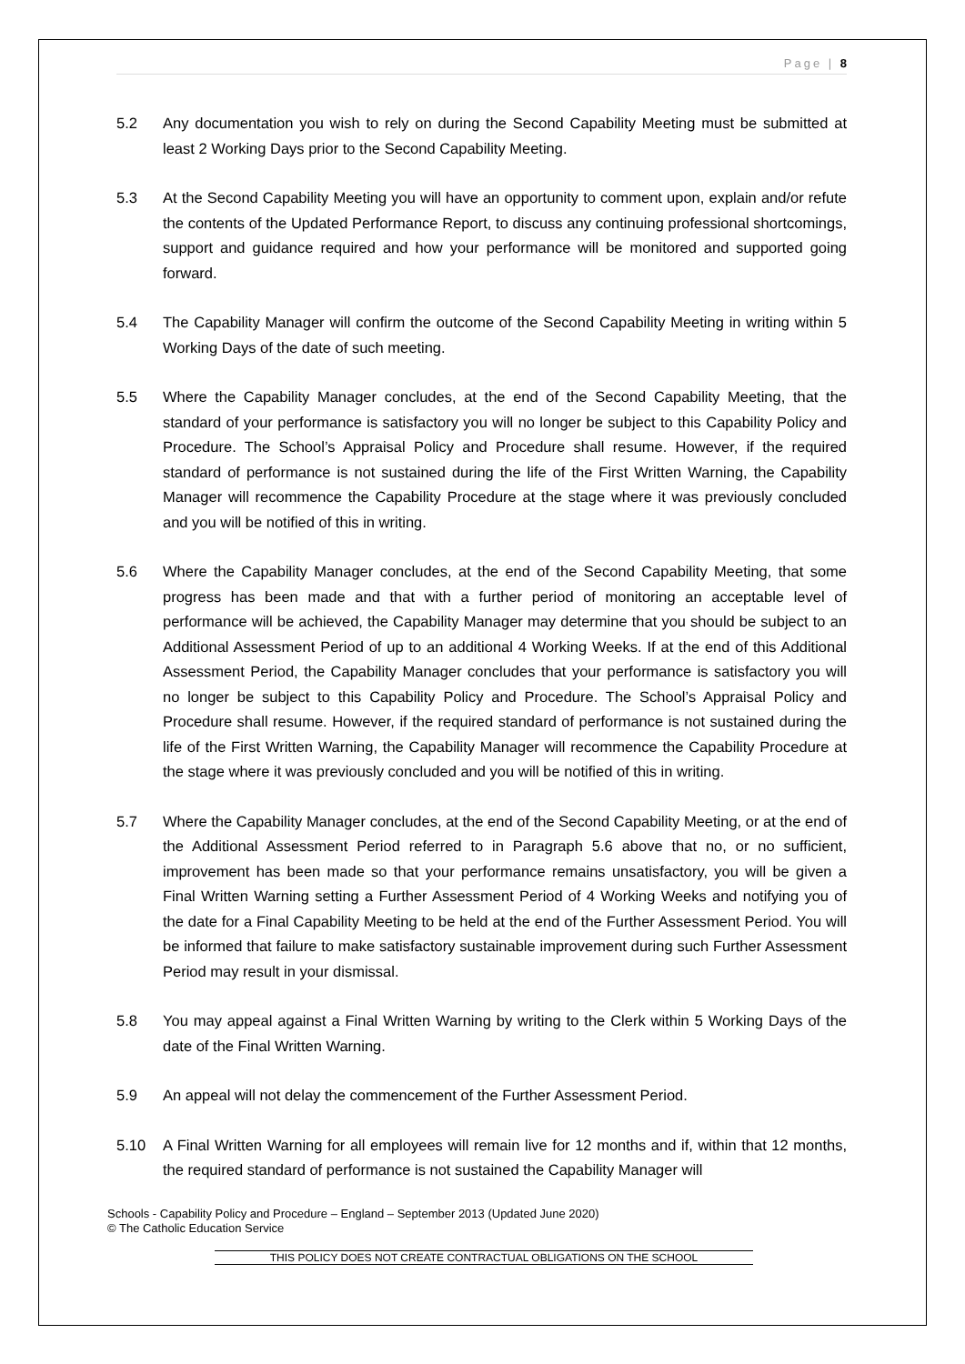Page | 8
5.2 Any documentation you wish to rely on during the Second Capability Meeting must be submitted at least 2 Working Days prior to the Second Capability Meeting.
5.3 At the Second Capability Meeting you will have an opportunity to comment upon, explain and/or refute the contents of the Updated Performance Report, to discuss any continuing professional shortcomings, support and guidance required and how your performance will be monitored and supported going forward.
5.4 The Capability Manager will confirm the outcome of the Second Capability Meeting in writing within 5 Working Days of the date of such meeting.
5.5 Where the Capability Manager concludes, at the end of the Second Capability Meeting, that the standard of your performance is satisfactory you will no longer be subject to this Capability Policy and Procedure. The School’s Appraisal Policy and Procedure shall resume. However, if the required standard of performance is not sustained during the life of the First Written Warning, the Capability Manager will recommence the Capability Procedure at the stage where it was previously concluded and you will be notified of this in writing.
5.6 Where the Capability Manager concludes, at the end of the Second Capability Meeting, that some progress has been made and that with a further period of monitoring an acceptable level of performance will be achieved, the Capability Manager may determine that you should be subject to an Additional Assessment Period of up to an additional 4 Working Weeks. If at the end of this Additional Assessment Period, the Capability Manager concludes that your performance is satisfactory you will no longer be subject to this Capability Policy and Procedure. The School’s Appraisal Policy and Procedure shall resume. However, if the required standard of performance is not sustained during the life of the First Written Warning, the Capability Manager will recommence the Capability Procedure at the stage where it was previously concluded and you will be notified of this in writing.
5.7 Where the Capability Manager concludes, at the end of the Second Capability Meeting, or at the end of the Additional Assessment Period referred to in Paragraph 5.6 above that no, or no sufficient, improvement has been made so that your performance remains unsatisfactory, you will be given a Final Written Warning setting a Further Assessment Period of 4 Working Weeks and notifying you of the date for a Final Capability Meeting to be held at the end of the Further Assessment Period. You will be informed that failure to make satisfactory sustainable improvement during such Further Assessment Period may result in your dismissal.
5.8 You may appeal against a Final Written Warning by writing to the Clerk within 5 Working Days of the date of the Final Written Warning.
5.9 An appeal will not delay the commencement of the Further Assessment Period.
5.10 A Final Written Warning for all employees will remain live for 12 months and if, within that 12 months, the required standard of performance is not sustained the Capability Manager will
Schools - Capability Policy and Procedure – England – September 2013 (Updated June 2020)
© The Catholic Education Service
THIS POLICY DOES NOT CREATE CONTRACTUAL OBLIGATIONS ON THE SCHOOL